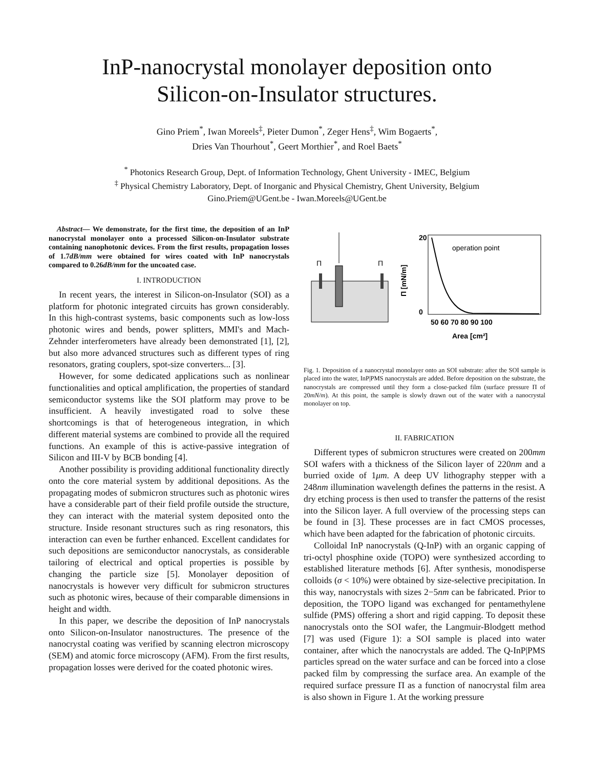InP-nanocrystal monolayer deposition onto
Silicon-on-Insulator structures.
Gino Priem<sup>*</sup>, Iwan Moreels<sup>‡</sup>, Pieter Dumon<sup>*</sup>, Zeger Hens<sup>‡</sup>, Wim Bogaerts<sup>*</sup>,
Dries Van Thourhout<sup>*</sup>, Geert Morthier<sup>*</sup>, and Roel Baets<sup>*</sup>
<sup>*</sup> Photonics Research Group, Dept. of Information Technology, Ghent University - IMEC, Belgium
<sup>‡</sup> Physical Chemistry Laboratory, Dept. of Inorganic and Physical Chemistry, Ghent University, Belgium
Gino.Priem@UGent.be - Iwan.Moreels@UGent.be
Abstract— We demonstrate, for the first time, the deposition of an InP nanocrystal monolayer onto a processed Silicon-on-Insulator substrate containing nanophotonic devices. From the first results, propagation losses of 1.7dB/mm were obtained for wires coated with InP nanocrystals compared to 0.26dB/mm for the uncoated case.
I. INTRODUCTION
In recent years, the interest in Silicon-on-Insulator (SOI) as a platform for photonic integrated circuits has grown considerably. In this high-contrast systems, basic components such as low-loss photonic wires and bends, power splitters, MMI's and Mach-Zehnder interferometers have already been demonstrated [1], [2], but also more advanced structures such as different types of ring resonators, grating couplers, spot-size converters... [3].
However, for some dedicated applications such as nonlinear functionalities and optical amplification, the properties of standard semiconductor systems like the SOI platform may prove to be insufficient. A heavily investigated road to solve these shortcomings is that of heterogeneous integration, in which different material systems are combined to provide all the required functions. An example of this is active-passive integration of Silicon and III-V by BCB bonding [4].
Another possibility is providing additional functionality directly onto the core material system by additional depositions. As the propagating modes of submicron structures such as photonic wires have a considerable part of their field profile outside the structure, they can interact with the material system deposited onto the structure. Inside resonant structures such as ring resonators, this interaction can even be further enhanced. Excellent candidates for such depositions are semiconductor nanocrystals, as considerable tailoring of electrical and optical properties is possible by changing the particle size [5]. Monolayer deposition of nanocrystals is however very difficult for submicron structures such as photonic wires, because of their comparable dimensions in height and width.
In this paper, we describe the deposition of InP nanocrystals onto Silicon-on-Insulator nanostructures. The presence of the nanocrystal coating was verified by scanning electron microscopy (SEM) and atomic force microscopy (AFM). From the first results, propagation losses were derived for the coated photonic wires.
Π
Π
operation point
20
0
50 60 70 80 90 100
Area [cm²]
Π [mN/m]
Fig. 1. Deposition of a nanocrystal monolayer onto an SOI substrate: after the SOI sample is placed into the water, InP|PMS nanocrystals are added. Before deposition on the substrate, the nanocrystals are compressed until they form a close-packed film (surface pressure Π of 20mN/m). At this point, the sample is slowly drawn out of the water with a nanocrystal monolayer on top.
II. FABRICATION
Different types of submicron structures were created on 200mm SOI wafers with a thickness of the Silicon layer of 220nm and a burried oxide of 1μm. A deep UV lithography stepper with a 248nm illumination wavelength defines the patterns in the resist. A dry etching process is then used to transfer the patterns of the resist into the Silicon layer. A full overview of the processing steps can be found in [3]. These processes are in fact CMOS processes, which have been adapted for the fabrication of photonic circuits.
Colloidal InP nanocrystals (Q-InP) with an organic capping of tri-octyl phosphine oxide (TOPO) were synthesized according to established literature methods [6]. After synthesis, monodisperse colloids (σ < 10%) were obtained by size-selective precipitation. In this way, nanocrystals with sizes 2−5nm can be fabricated. Prior to deposition, the TOPO ligand was exchanged for pentamethylene sulfide (PMS) offering a short and rigid capping. To deposit these nanocrystals onto the SOI wafer, the Langmuir-Blodgett method [7] was used (Figure 1): a SOI sample is placed into water container, after which the nanocrystals are added. The Q-InP|PMS particles spread on the water surface and can be forced into a close packed film by compressing the surface area. An example of the required surface pressure Π as a function of nanocrystal film area is also shown in Figure 1. At the working pressure